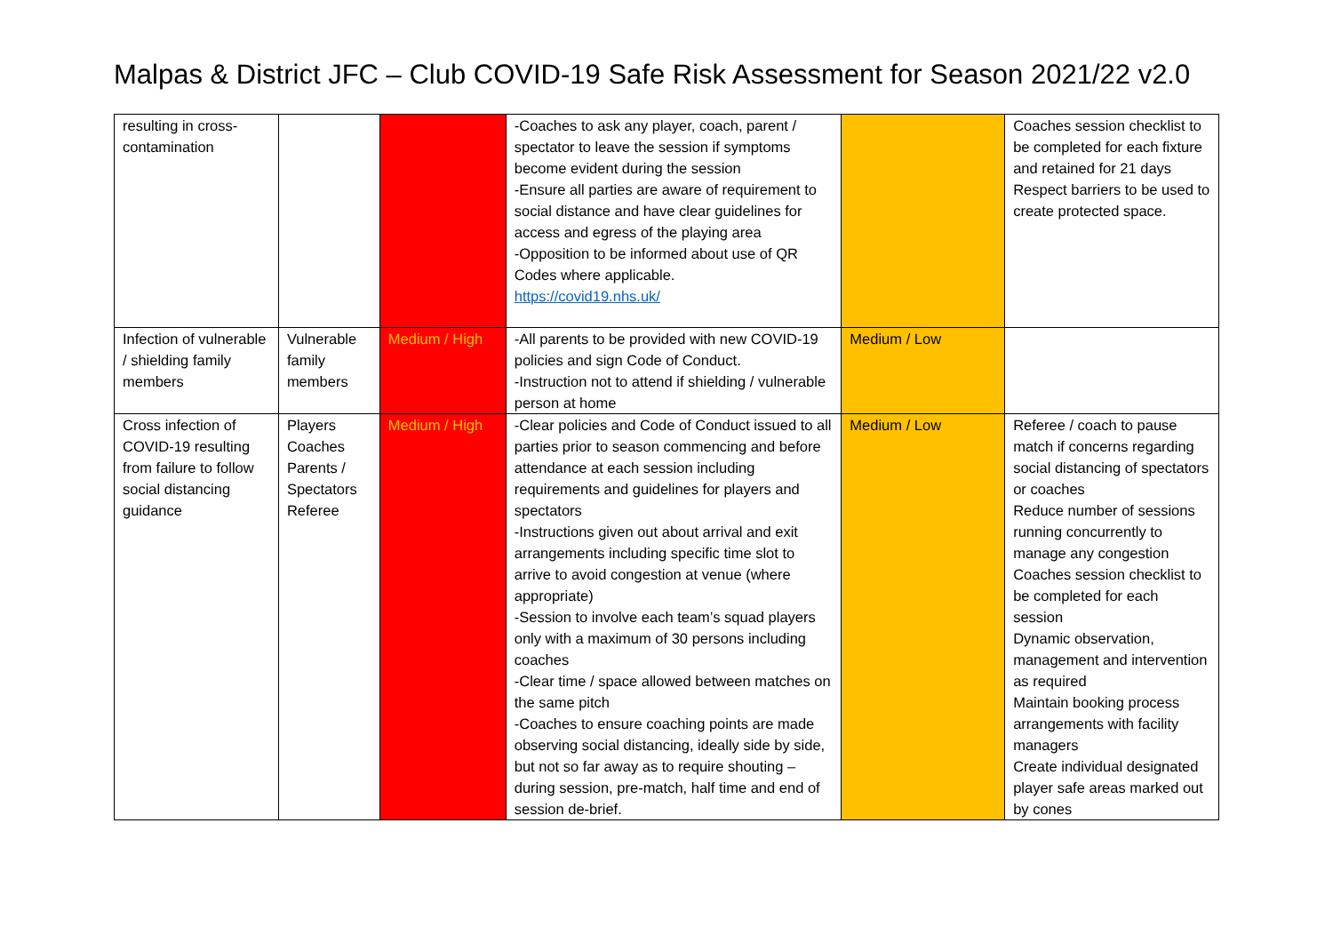Malpas & District JFC – Club COVID-19 Safe Risk Assessment for Season 2021/22 v2.0
| resulting in cross-contamination | | | -Coaches to ask any player, coach, parent / spectator to leave the session if symptoms become evident during the session -Ensure all parties are aware of requirement to social distance and have clear guidelines for access and egress of the playing area -Opposition to be informed about use of QR Codes where applicable. https://covid19.nhs.uk/ | | Coaches session checklist to be completed for each fixture and retained for 21 days Respect barriers to be used to create protected space. |
| Infection of vulnerable / shielding family members | Vulnerable family members | Medium / High | -All parents to be provided with new COVID-19 policies and sign Code of Conduct. -Instruction not to attend if shielding / vulnerable person at home | Medium / Low | |
| Cross infection of COVID-19 resulting from failure to follow social distancing guidance | Players Coaches Parents / Spectators Referee | Medium / High | -Clear policies and Code of Conduct issued to all parties prior to season commencing and before attendance at each session including requirements and guidelines for players and spectators -Instructions given out about arrival and exit arrangements including specific time slot to arrive to avoid congestion at venue (where appropriate) -Session to involve each team’s squad players only with a maximum of 30 persons including coaches -Clear time / space allowed between matches on the same pitch -Coaches to ensure coaching points are made observing social distancing, ideally side by side, but not so far away as to require shouting – during session, pre-match, half time and end of session de-brief. | Medium / Low | Referee / coach to pause match if concerns regarding social distancing of spectators or coaches Reduce number of sessions running concurrently to manage any congestion Coaches session checklist to be completed for each session Dynamic observation, management and intervention as required Maintain booking process arrangements with facility managers Create individual designated player safe areas marked out by cones |